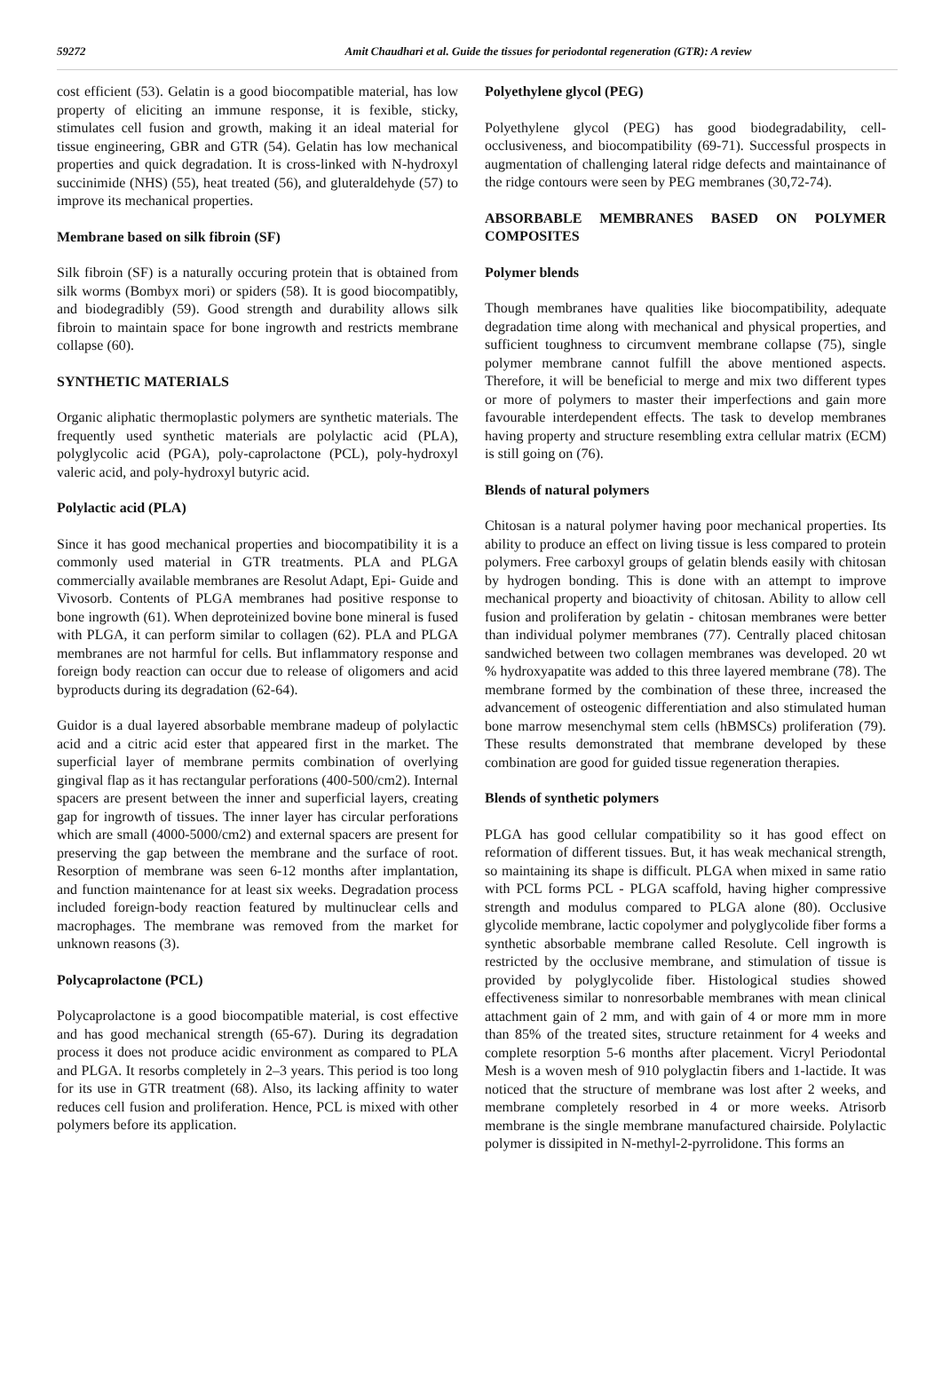59272 Amit Chaudhari et al. Guide the tissues for periodontal regeneration (GTR): A review
cost efficient (53). Gelatin is a good biocompatible material, has low property of eliciting an immune response, it is fexible, sticky, stimulates cell fusion and growth, making it an ideal material for tissue engineering, GBR and GTR (54). Gelatin has low mechanical properties and quick degradation. It is cross-linked with N-hydroxyl succinimide (NHS) (55), heat treated (56), and gluteraldehyde (57) to improve its mechanical properties.
Membrane based on silk fibroin (SF)
Silk fibroin (SF) is a naturally occuring protein that is obtained from silk worms (Bombyx mori) or spiders (58). It is good biocompatibly, and biodegradibly (59). Good strength and durability allows silk fibroin to maintain space for bone ingrowth and restricts membrane collapse (60).
SYNTHETIC MATERIALS
Organic aliphatic thermoplastic polymers are synthetic materials. The frequently used synthetic materials are polylactic acid (PLA), polyglycolic acid (PGA), poly-caprolactone (PCL), poly-hydroxyl valeric acid, and poly-hydroxyl butyric acid.
Polylactic acid (PLA)
Since it has good mechanical properties and biocompatibility it is a commonly used material in GTR treatments. PLA and PLGA commercially available membranes are Resolut Adapt, Epi- Guide and Vivosorb. Contents of PLGA membranes had positive response to bone ingrowth (61). When deproteinized bovine bone mineral is fused with PLGA, it can perform similar to collagen (62). PLA and PLGA membranes are not harmful for cells. But inflammatory response and foreign body reaction can occur due to release of oligomers and acid byproducts during its degradation (62-64).
Guidor is a dual layered absorbable membrane madeup of polylactic acid and a citric acid ester that appeared first in the market. The superficial layer of membrane permits combination of overlying gingival flap as it has rectangular perforations (400-500/cm2). Internal spacers are present between the inner and superficial layers, creating gap for ingrowth of tissues. The inner layer has circular perforations which are small (4000-5000/cm2) and external spacers are present for preserving the gap between the membrane and the surface of root. Resorption of membrane was seen 6-12 months after implantation, and function maintenance for at least six weeks. Degradation process included foreign-body reaction featured by multinuclear cells and macrophages. The membrane was removed from the market for unknown reasons (3).
Polycaprolactone (PCL)
Polycaprolactone is a good biocompatible material, is cost effective and has good mechanical strength (65-67). During its degradation process it does not produce acidic environment as compared to PLA and PLGA. It resorbs completely in 2–3 years. This period is too long for its use in GTR treatment (68). Also, its lacking affinity to water reduces cell fusion and proliferation. Hence, PCL is mixed with other polymers before its application.
Polyethylene glycol (PEG)
Polyethylene glycol (PEG) has good biodegradability, cell-occlusiveness, and biocompatibility (69-71). Successful prospects in augmentation of challenging lateral ridge defects and maintainance of the ridge contours were seen by PEG membranes (30,72-74).
ABSORBABLE MEMBRANES BASED ON POLYMER COMPOSITES
Polymer blends
Though membranes have qualities like biocompatibility, adequate degradation time along with mechanical and physical properties, and sufficient toughness to circumvent membrane collapse (75), single polymer membrane cannot fulfill the above mentioned aspects. Therefore, it will be beneficial to merge and mix two different types or more of polymers to master their imperfections and gain more favourable interdependent effects. The task to develop membranes having property and structure resembling extra cellular matrix (ECM) is still going on (76).
Blends of natural polymers
Chitosan is a natural polymer having poor mechanical properties. Its ability to produce an effect on living tissue is less compared to protein polymers. Free carboxyl groups of gelatin blends easily with chitosan by hydrogen bonding. This is done with an attempt to improve mechanical property and bioactivity of chitosan. Ability to allow cell fusion and proliferation by gelatin - chitosan membranes were better than individual polymer membranes (77). Centrally placed chitosan sandwiched between two collagen membranes was developed. 20 wt % hydroxyapatite was added to this three layered membrane (78). The membrane formed by the combination of these three, increased the advancement of osteogenic differentiation and also stimulated human bone marrow mesenchymal stem cells (hBMSCs) proliferation (79). These results demonstrated that membrane developed by these combination are good for guided tissue regeneration therapies.
Blends of synthetic polymers
PLGA has good cellular compatibility so it has good effect on reformation of different tissues. But, it has weak mechanical strength, so maintaining its shape is difficult. PLGA when mixed in same ratio with PCL forms PCL - PLGA scaffold, having higher compressive strength and modulus compared to PLGA alone (80). Occlusive glycolide membrane, lactic copolymer and polyglycolide fiber forms a synthetic absorbable membrane called Resolute. Cell ingrowth is restricted by the occlusive membrane, and stimulation of tissue is provided by polyglycolide fiber. Histological studies showed effectiveness similar to nonresorbable membranes with mean clinical attachment gain of 2 mm, and with gain of 4 or more mm in more than 85% of the treated sites, structure retainment for 4 weeks and complete resorption 5-6 months after placement. Vicryl Periodontal Mesh is a woven mesh of 910 polyglactin fibers and 1-lactide. It was noticed that the structure of membrane was lost after 2 weeks, and membrane completely resorbed in 4 or more weeks. Atrisorb membrane is the single membrane manufactured chairside. Polylactic polymer is dissipited in N-methyl-2-pyrrolidone. This forms an